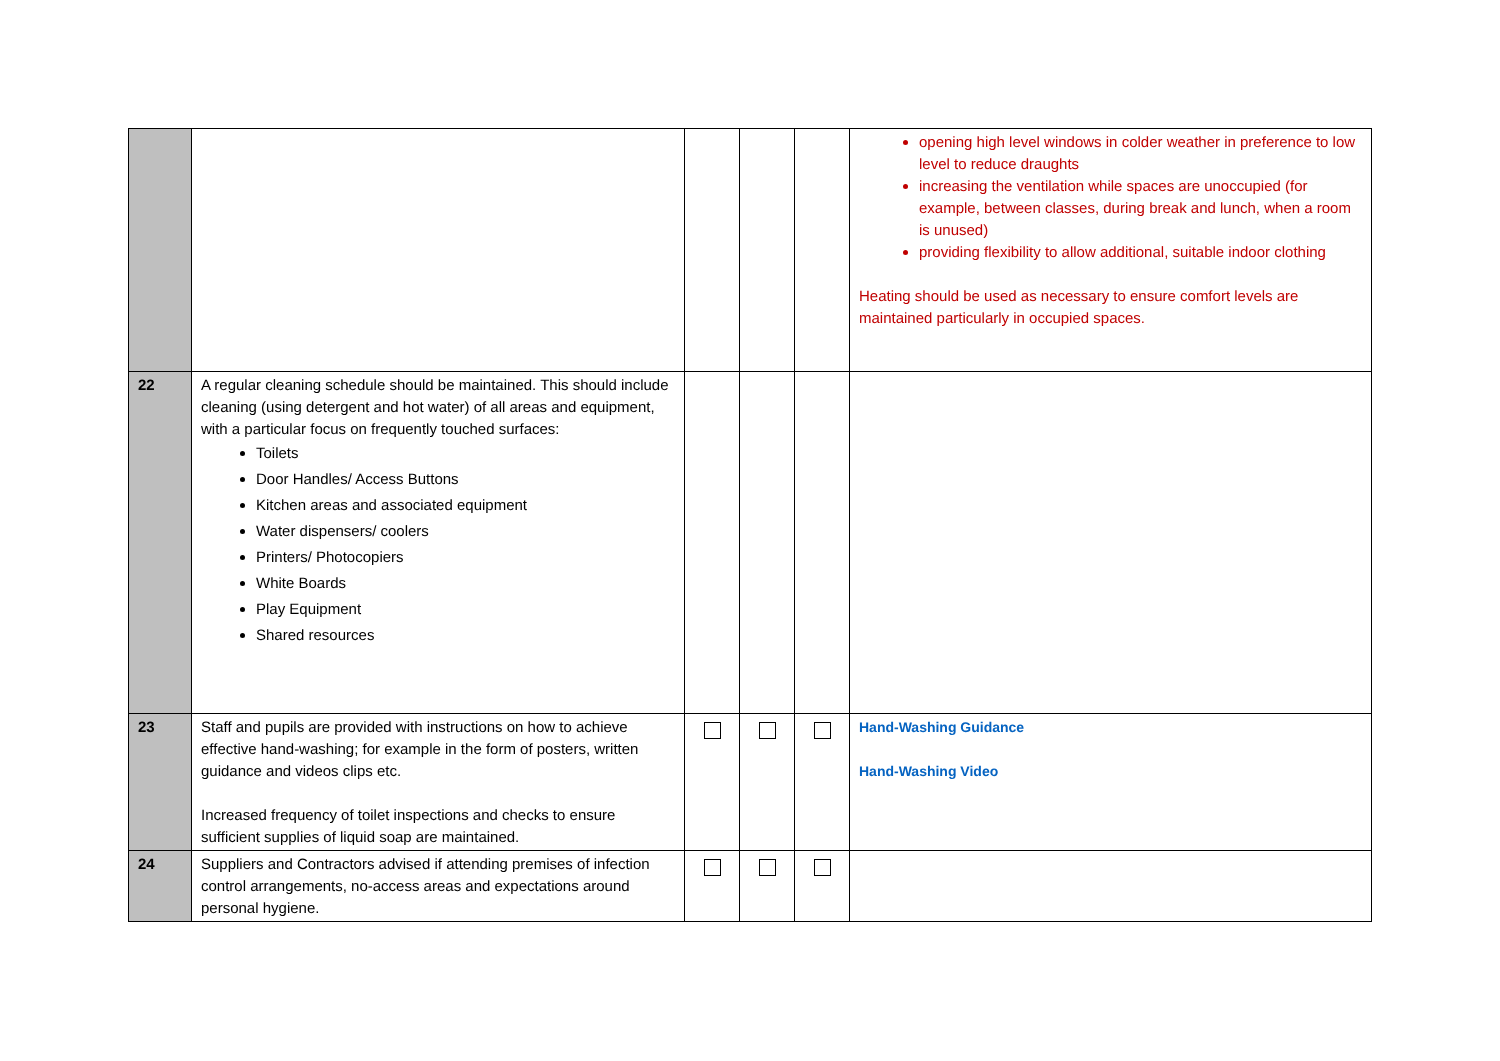| | | | | | opening high level windows in colder weather in preference to low level to reduce draughts increasing the ventilation while spaces are unoccupied (for example, between classes, during break and lunch, when a room is unused) providing flexibility to allow additional, suitable indoor clothing Heating should be used as necessary to ensure comfort levels are maintained particularly in occupied spaces. |
| 22 | A regular cleaning schedule should be maintained. This should include cleaning (using detergent and hot water) of all areas and equipment, with a particular focus on frequently touched surfaces: Toilets Door Handles/ Access Buttons Kitchen areas and associated equipment Water dispensers/ coolers Printers/ Photocopiers White Boards Play Equipment Shared resources | | | | |
| 23 | Staff and pupils are provided with instructions on how to achieve effective hand-washing; for example in the form of posters, written guidance and videos clips etc. Increased frequency of toilet inspections and checks to ensure sufficient supplies of liquid soap are maintained. | | | | Hand-Washing Guidance Hand-Washing Video |
| 24 | Suppliers and Contractors advised if attending premises of infection control arrangements, no-access areas and expectations around personal hygiene. | | | | |